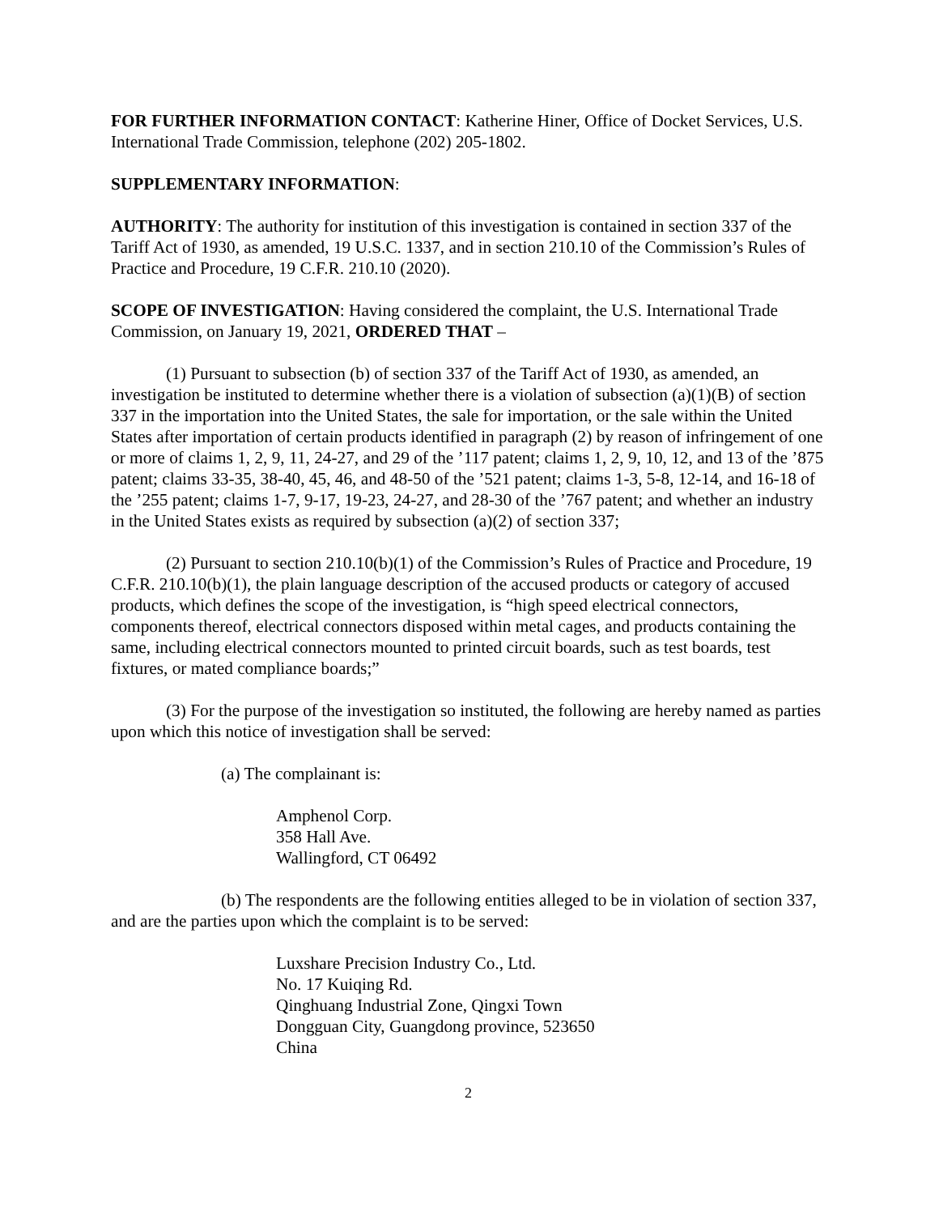FOR FURTHER INFORMATION CONTACT: Katherine Hiner, Office of Docket Services, U.S. International Trade Commission, telephone (202) 205-1802.
SUPPLEMENTARY INFORMATION:
AUTHORITY: The authority for institution of this investigation is contained in section 337 of the Tariff Act of 1930, as amended, 19 U.S.C. 1337, and in section 210.10 of the Commission’s Rules of Practice and Procedure, 19 C.F.R. 210.10 (2020).
SCOPE OF INVESTIGATION: Having considered the complaint, the U.S. International Trade Commission, on January 19, 2021, ORDERED THAT –
(1) Pursuant to subsection (b) of section 337 of the Tariff Act of 1930, as amended, an investigation be instituted to determine whether there is a violation of subsection (a)(1)(B) of section 337 in the importation into the United States, the sale for importation, or the sale within the United States after importation of certain products identified in paragraph (2) by reason of infringement of one or more of claims 1, 2, 9, 11, 24-27, and 29 of the ’117 patent; claims 1, 2, 9, 10, 12, and 13 of the ’875 patent; claims 33-35, 38-40, 45, 46, and 48-50 of the ’521 patent; claims 1-3, 5-8, 12-14, and 16-18 of the ’255 patent; claims 1-7, 9-17, 19-23, 24-27, and 28-30 of the ’767 patent; and whether an industry in the United States exists as required by subsection (a)(2) of section 337;
(2) Pursuant to section 210.10(b)(1) of the Commission’s Rules of Practice and Procedure, 19 C.F.R. 210.10(b)(1), the plain language description of the accused products or category of accused products, which defines the scope of the investigation, is “high speed electrical connectors, components thereof, electrical connectors disposed within metal cages, and products containing the same, including electrical connectors mounted to printed circuit boards, such as test boards, test fixtures, or mated compliance boards;”
(3) For the purpose of the investigation so instituted, the following are hereby named as parties upon which this notice of investigation shall be served:
(a) The complainant is:
Amphenol Corp.
358 Hall Ave.
Wallingford, CT 06492
(b) The respondents are the following entities alleged to be in violation of section 337, and are the parties upon which the complaint is to be served:
Luxshare Precision Industry Co., Ltd.
No. 17 Kuiqing Rd.
Qinghuang Industrial Zone, Qingxi Town
Dongguan City, Guangdong province, 523650
China
2